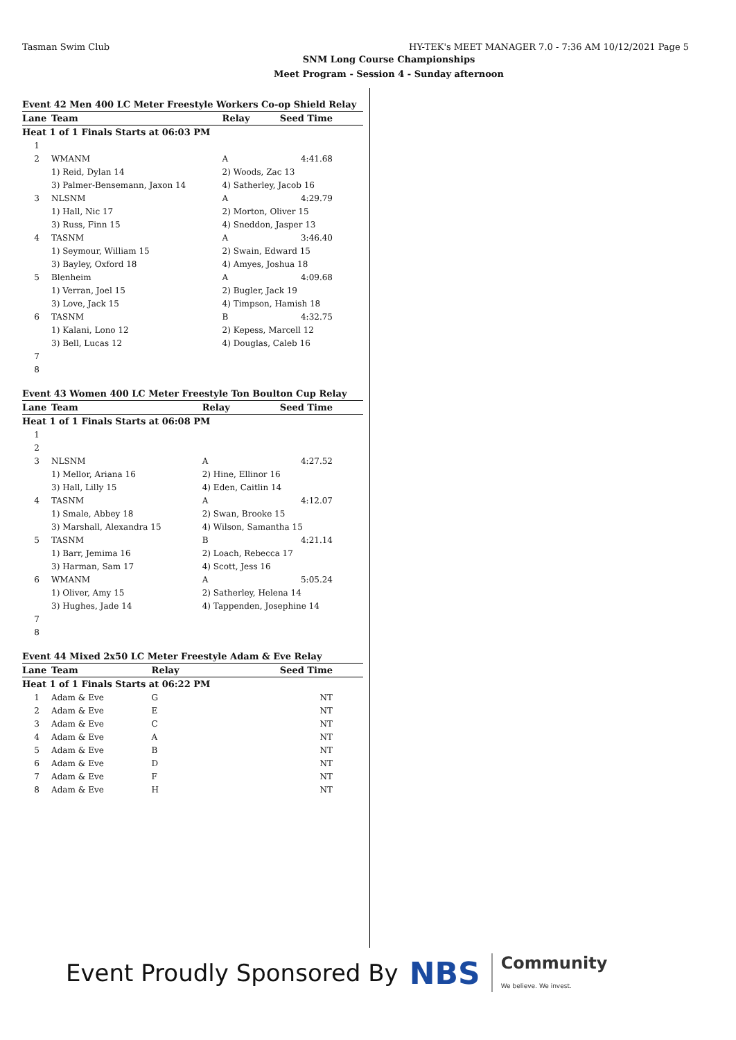Tasman Swim Club HY-TEK's MEET MANAGER 7.0 - 7:36 AM 10/12/2021 Page 5
SNM Long Course Championships
Meet Program - Session 4 - Sunday afternoon
Event 42 Men 400 LC Meter Freestyle Workers Co-op Shield Relay
| Lane | Team | Relay | Seed Time |
| --- | --- | --- | --- |
| Heat 1 of 1 Finals Starts at 06:03 PM | | | |
| 1 | | | |
| 2 | WMANM | A | 4:41.68 |
| | 1) Reid, Dylan 14 | 2) Woods, Zac 13 | |
| | 3) Palmer-Bensemann, Jaxon 14 | 4) Satherley, Jacob 16 | |
| 3 | NLSNM | A | 4:29.79 |
| | 1) Hall, Nic 17 | 2) Morton, Oliver 15 | |
| | 3) Russ, Finn 15 | 4) Sneddon, Jasper 13 | |
| 4 | TASNM | A | 3:46.40 |
| | 1) Seymour, William 15 | 2) Swain, Edward 15 | |
| | 3) Bayley, Oxford 18 | 4) Amyes, Joshua 18 | |
| 5 | Blenheim | A | 4:09.68 |
| | 1) Verran, Joel 15 | 2) Bugler, Jack 19 | |
| | 3) Love, Jack 15 | 4) Timpson, Hamish 18 | |
| 6 | TASNM | B | 4:32.75 |
| | 1) Kalani, Lono 12 | 2) Kepess, Marcell 12 | |
| | 3) Bell, Lucas 12 | 4) Douglas, Caleb 16 | |
| 7 | | | |
| 8 | | | |
Event 43 Women 400 LC Meter Freestyle Ton Boulton Cup Relay
| Lane | Team | Relay | Seed Time |
| --- | --- | --- | --- |
| Heat 1 of 1 Finals Starts at 06:08 PM | | | |
| 1 | | | |
| 2 | | | |
| 3 | NLSNM | A | 4:27.52 |
| | 1) Mellor, Ariana 16 | 2) Hine, Ellinor 16 | |
| | 3) Hall, Lilly 15 | 4) Eden, Caitlin 14 | |
| 4 | TASNM | A | 4:12.07 |
| | 1) Smale, Abbey 18 | 2) Swan, Brooke 15 | |
| | 3) Marshall, Alexandra 15 | 4) Wilson, Samantha 15 | |
| 5 | TASNM | B | 4:21.14 |
| | 1) Barr, Jemima 16 | 2) Loach, Rebecca 17 | |
| | 3) Harman, Sam 17 | 4) Scott, Jess 16 | |
| 6 | WMANM | A | 5:05.24 |
| | 1) Oliver, Amy 15 | 2) Satherley, Helena 14 | |
| | 3) Hughes, Jade 14 | 4) Tappenden, Josephine 14 | |
| 7 | | | |
| 8 | | | |
Event 44 Mixed 2x50 LC Meter Freestyle Adam & Eve Relay
| Lane | Team | Relay | Seed Time |
| --- | --- | --- | --- |
| Heat 1 of 1 Finals Starts at 06:22 PM | | | |
| 1 | Adam & Eve | G | NT |
| 2 | Adam & Eve | E | NT |
| 3 | Adam & Eve | C | NT |
| 4 | Adam & Eve | A | NT |
| 5 | Adam & Eve | B | NT |
| 6 | Adam & Eve | D | NT |
| 7 | Adam & Eve | F | NT |
| 8 | Adam & Eve | H | NT |
Event Proudly Sponsored By NBS Community
We believe. We invest.